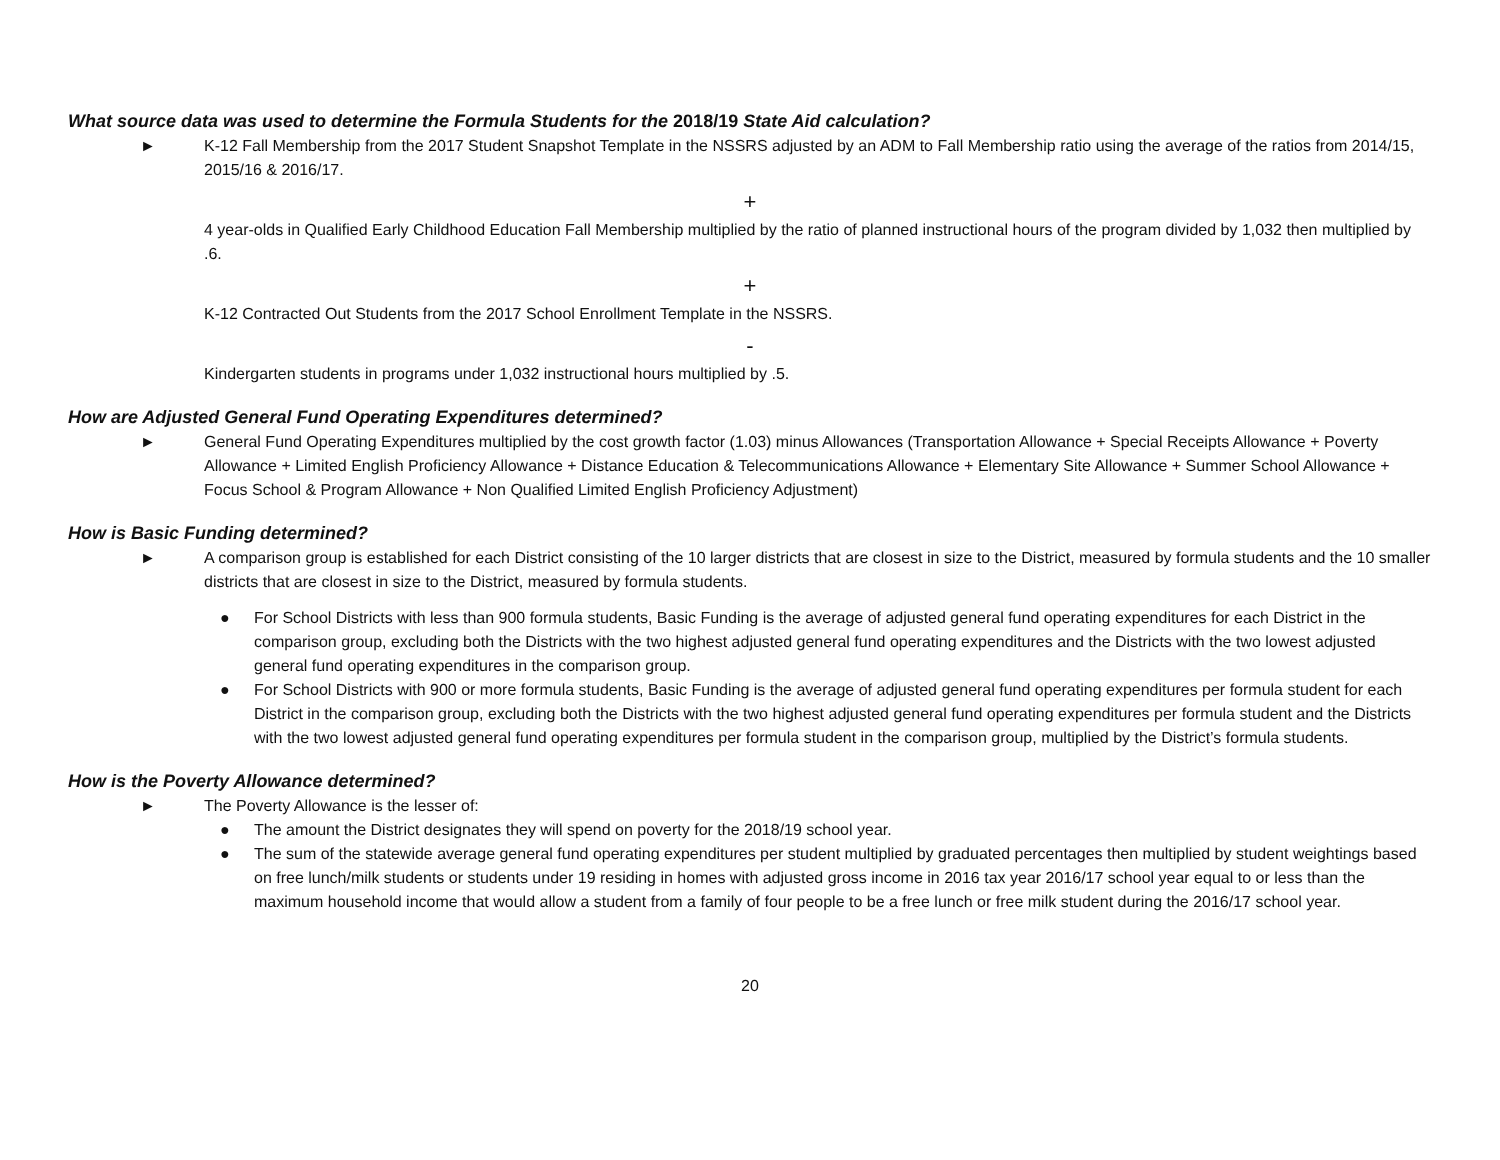What source data was used to determine the Formula Students for the 2018/19 State Aid calculation?
► K-12 Fall Membership from the 2017 Student Snapshot Template in the NSSRS adjusted by an ADM to Fall Membership ratio using the average of the ratios from 2014/15, 2015/16 & 2016/17.
+
4 year-olds in Qualified Early Childhood Education Fall Membership multiplied by the ratio of planned instructional hours of the program divided by 1,032 then multiplied by .6.
+
K-12 Contracted Out Students from the 2017 School Enrollment Template in the NSSRS.
-
Kindergarten students in programs under 1,032 instructional hours multiplied by .5.
How are Adjusted General Fund Operating Expenditures determined?
► General Fund Operating Expenditures multiplied by the cost growth factor (1.03) minus Allowances (Transportation Allowance + Special Receipts Allowance + Poverty Allowance + Limited English Proficiency Allowance + Distance Education & Telecommunications Allowance + Elementary Site Allowance + Summer School Allowance + Focus School & Program Allowance + Non Qualified Limited English Proficiency Adjustment)
How is Basic Funding determined?
► A comparison group is established for each District consisting of the 10 larger districts that are closest in size to the District, measured by formula students and the 10 smaller districts that are closest in size to the District, measured by formula students.
● For School Districts with less than 900 formula students, Basic Funding is the average of adjusted general fund operating expenditures for each District in the comparison group, excluding both the Districts with the two highest adjusted general fund operating expenditures and the Districts with the two lowest adjusted general fund operating expenditures in the comparison group.
● For School Districts with 900 or more formula students, Basic Funding is the average of adjusted general fund operating expenditures per formula student for each District in the comparison group, excluding both the Districts with the two highest adjusted general fund operating expenditures per formula student and the Districts with the two lowest adjusted general fund operating expenditures per formula student in the comparison group, multiplied by the District’s formula students.
How is the Poverty Allowance determined?
► The Poverty Allowance is the lesser of:
● The amount the District designates they will spend on poverty for the 2018/19 school year.
● The sum of the statewide average general fund operating expenditures per student multiplied by graduated percentages then multiplied by student weightings based on free lunch/milk students or students under 19 residing in homes with adjusted gross income in 2016 tax year 2016/17 school year equal to or less than the maximum household income that would allow a student from a family of four people to be a free lunch or free milk student during the 2016/17 school year.
20